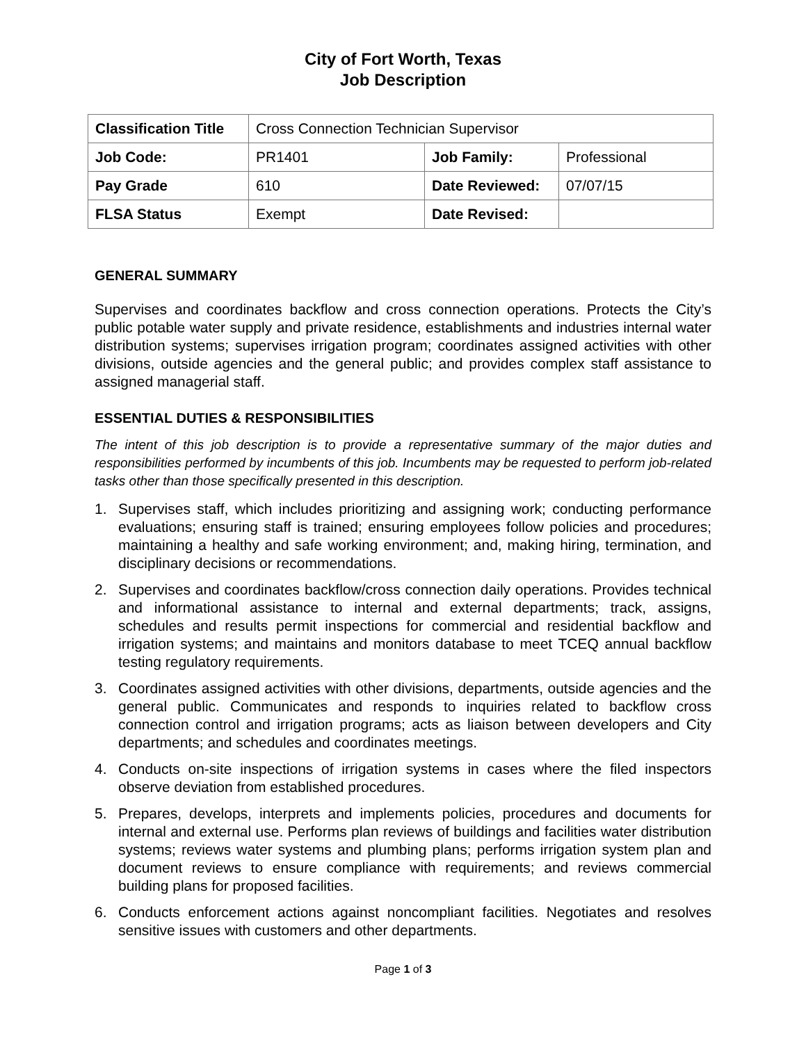City of Fort Worth, Texas
Job Description
| Classification Title | Cross Connection Technician Supervisor | | |
| Job Code: | PR1401 | Job Family: | Professional |
| Pay Grade | 610 | Date Reviewed: | 07/07/15 |
| FLSA Status | Exempt | Date Revised: | |
GENERAL SUMMARY
Supervises and coordinates backflow and cross connection operations. Protects the City’s public potable water supply and private residence, establishments and industries internal water distribution systems; supervises irrigation program; coordinates assigned activities with other divisions, outside agencies and the general public; and provides complex staff assistance to assigned managerial staff.
ESSENTIAL DUTIES & RESPONSIBILITIES
The intent of this job description is to provide a representative summary of the major duties and responsibilities performed by incumbents of this job. Incumbents may be requested to perform job-related tasks other than those specifically presented in this description.
1. Supervises staff, which includes prioritizing and assigning work; conducting performance evaluations; ensuring staff is trained; ensuring employees follow policies and procedures; maintaining a healthy and safe working environment; and, making hiring, termination, and disciplinary decisions or recommendations.
2. Supervises and coordinates backflow/cross connection daily operations. Provides technical and informational assistance to internal and external departments; track, assigns, schedules and results permit inspections for commercial and residential backflow and irrigation systems; and maintains and monitors database to meet TCEQ annual backflow testing regulatory requirements.
3. Coordinates assigned activities with other divisions, departments, outside agencies and the general public. Communicates and responds to inquiries related to backflow cross connection control and irrigation programs; acts as liaison between developers and City departments; and schedules and coordinates meetings.
4. Conducts on-site inspections of irrigation systems in cases where the filed inspectors observe deviation from established procedures.
5. Prepares, develops, interprets and implements policies, procedures and documents for internal and external use. Performs plan reviews of buildings and facilities water distribution systems; reviews water systems and plumbing plans; performs irrigation system plan and document reviews to ensure compliance with requirements; and reviews commercial building plans for proposed facilities.
6. Conducts enforcement actions against noncompliant facilities. Negotiates and resolves sensitive issues with customers and other departments.
Page 1 of 3